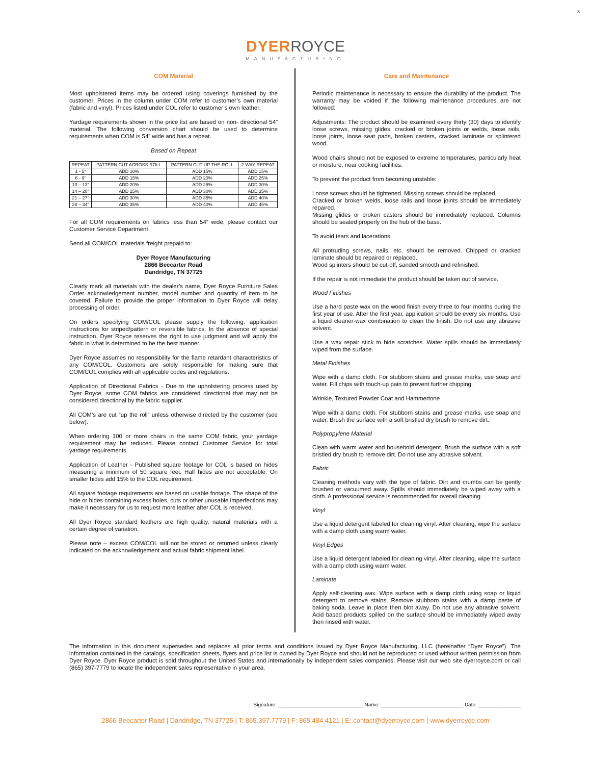3
DYER ROYCE
MANUFACTURING
COM Material
Most upholstered items may be ordered using coverings furnished by the customer. Prices in the column under COM refer to customer’s own material (fabric and vinyl). Prices listed under COL refer to customer’s own leather.
Yardage requirements shown in the price list are based on non- directional 54” material. The following conversion chart should be used to determine requirements when COM is 54” wide and has a repeat.
Based on Repeat
| REPEAT | PATTERN CUT ACROSS ROLL | PATTERN CUT UP THE ROLL | 2-WAY REPEAT |
| --- | --- | --- | --- |
| 1 - 5" | ADD 10% | ADD 15% | ADD 15% |
| 6 - 9" | ADD 15% | ADD 20% | ADD 25% |
| 10 – 13" | ADD 20% | ADD 25% | ADD 30% |
| 14 – 20" | ADD 25% | ADD 30% | ADD 35% |
| 21 – 27" | ADD 30% | ADD 35% | ADD 40% |
| 28 – 34" | ADD 35% | ADD 40% | ADD 45% |
For all COM requirements on fabrics less than 54” wide, please contact our Customer Service Department
Send all COM/COL materials freight prepaid to:
Dyer Royce Manufacturing
2866 Beecarter Road
Dandridge, TN 37725
Clearly mark all materials with the dealer’s name, Dyer Royce Furniture Sales Order acknowledgement number, model number and quantity of item to be covered. Failure to provide the proper information to Dyer Royce will delay processing of order.
On orders specifying COM/COL please supply the following: application instructions for striped/pattern or reversible fabrics. In the absence of special instruction, Dyer Royce reserves the right to use judgment and will apply the fabric in what is determined to be the best manner.
Dyer Royce assumes no responsibility for the flame retardant characteristics of any COM/COL. Customers are solely responsible for making sure that COM/COL complies with all applicable codes and regulations.
Application of Directional Fabrics - Due to the upholstering process used by Dyer Royce, some COM fabrics are considered directional that may not be considered directional by the fabric supplier.
All COM’s are cut “up the roll” unless otherwise directed by the customer (see below).
When ordering 100 or more chairs in the same COM fabric, your yardage requirement may be reduced. Please contact Customer Service for total yardage requirements.
Application of Leather - Published square footage for COL is based on hides measuring a minimum of 50 square feet. Half hides are not acceptable. On smaller hides add 15% to the COL requirement.
All square footage requirements are based on usable footage. The shape of the hide or hides containing excess holes, cuts or other unusable imperfections may make it necessary for us to request more leather after COL is received.
All Dyer Royce standard leathers are high quality, natural materials with a certain degree of variation.
Please note – excess COM/COL will not be stored or returned unless clearly indicated on the acknowledgement and actual fabric shipment label.
Care and Maintenance
Periodic maintenance is necessary to ensure the durability of the product. The warranty may be voided if the following maintenance procedures are not followed:
Adjustments: The product should be examined every thirty (30) days to identify loose screws, missing glides, cracked or broken joints or welds, loose rails, loose joints, loose seat pads, broken casters, cracked laminate or splintered wood.
Wood chairs should not be exposed to extreme temperatures, particularly heat or moisture, near cooking facilities.
To prevent the product from becoming unstable:
Loose screws should be tightened. Missing screws should be replaced.
Cracked or broken welds, loose rails and loose joints should be immediately repaired.
Missing glides or broken casters should be immediately replaced. Columns should be seated properly on the hub of the base.
To avoid tears and lacerations:
All protruding screws, nails, etc. should be removed. Chipped or cracked laminate should be repaired or replaced.
Wood splinters should be cut-off, sanded smooth and refinished.
If the repair is not immediate the product should be taken out of service.
Wood Finishes
Use a hard paste wax on the wood finish every three to four months during the first year of use. After the first year, application should be every six months. Use a liquid cleaner-wax combination to clean the finish. Do not use any abrasive solvent.
Use a wax repair stick to hide scratches. Water spills should be immediately wiped from the surface.
Metal Finishes
Wipe with a damp cloth. For stubborn stains and grease marks, use soap and water. Fill chips with touch-up pain to prevent further chipping.
Wrinkle, Textured Powder Coat and Hammertone
Wipe with a damp cloth. For stubborn stains and grease marks, use soap and water. Brush the surface with a soft bristled dry brush to remove dirt.
Polypropylene Material
Clean with warm water and household detergent. Brush the surface with a soft bristled dry brush to remove dirt. Do not use any abrasive solvent.
Fabric
Cleaning methods vary with the type of fabric. Dirt and crumbs can be gently brushed or vacuumed away. Spills should immediately be wiped away with a cloth. A professional service is recommended for overall cleaning.
Vinyl
Use a liquid detergent labeled for cleaning vinyl. After cleaning, wipe the surface with a damp cloth using warm water.
Vinyl Edges
Use a liquid detergent labeled for cleaning vinyl. After cleaning, wipe the surface with a damp cloth using warm water.
Laminate
Apply self-cleaning wax. Wipe surface with a damp cloth using soap or liquid detergent to remove stains. Remove stubborn stains with a damp paste of baking soda. Leave in place then blot away. Do not use any abrasive solvent. Acid based products spilled on the surface should be immediately wiped away then rinsed with water.
The information in this document supersedes and replaces all prior terms and conditions issued by Dyer Royce Manufacturing, LLC (hereinafter “Dyer Royce”). The information contained in the catalogs, specification sheets, flyers and price list is owned by Dyer Royce and should not be reproduced or used without written permission from Dyer Royce. Dyer Royce product is sold throughout the United States and internationally by independent sales companies. Please visit our web site dyerroyce.com or call (865) 397-7779 to locate the independent sales representative in your area.
Signature: ______________________________ Name: _____________________________ Date: _______________
2866 Beecarter Road | Dandridge, TN 37725 | T: 865.397.7779 | F: 865.484.4121 | E: contact@dyerroyce.com | www.dyerroyce.com